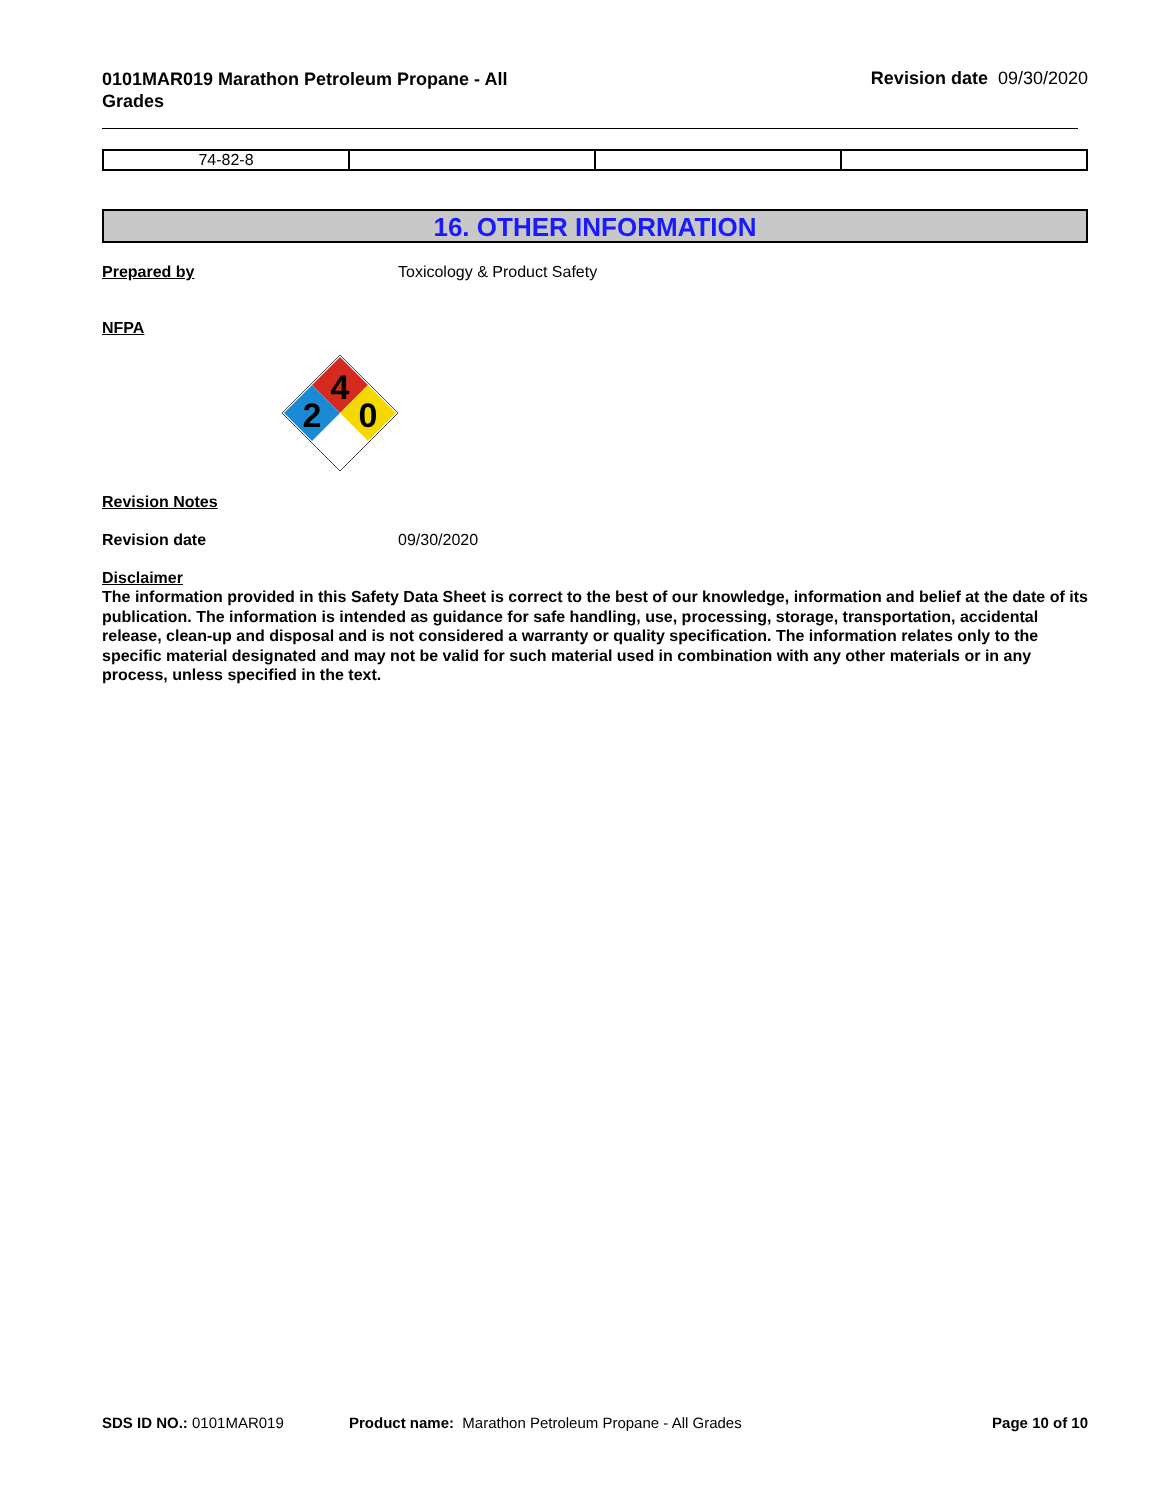0101MAR019 Marathon Petroleum Propane - All Grades
Revision date 09/30/2020
| 74-82-8 | | | |
16. OTHER INFORMATION
Prepared by Toxicology & Product Safety
NFPA
4
2
0
Revision Notes
Revision date 09/30/2020
Disclaimer
The information provided in this Safety Data Sheet is correct to the best of our knowledge, information and belief at the date of its publication. The information is intended as guidance for safe handling, use, processing, storage, transportation, accidental release, clean-up and disposal and is not considered a warranty or quality specification. The information relates only to the specific material designated and may not be valid for such material used in combination with any other materials or in any process, unless specified in the text.
SDS ID NO.: 0101MAR019 Product name: Marathon Petroleum Propane - All Grades
Page 10 of 10